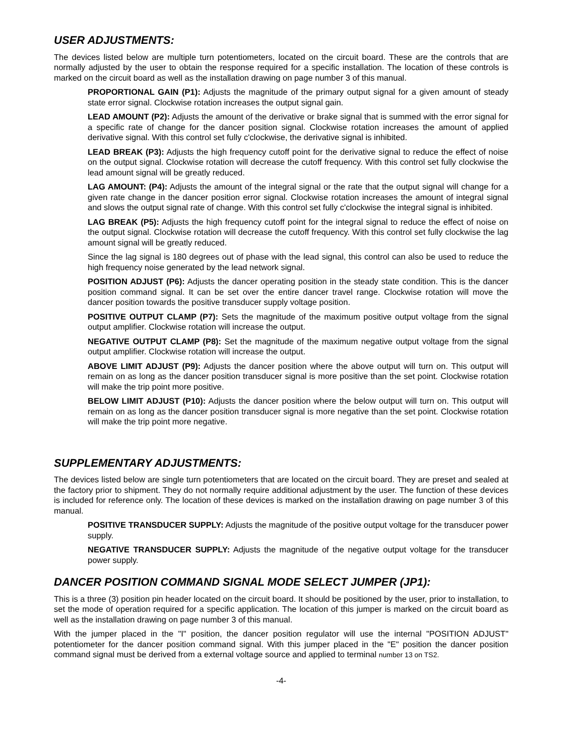USER ADJUSTMENTS:
The devices listed below are multiple turn potentiometers, located on the circuit board. These are the controls that are normally adjusted by the user to obtain the response required for a specific installation. The location of these controls is marked on the circuit board as well as the installation drawing on page number 3 of this manual.
PROPORTIONAL GAIN (P1): Adjusts the magnitude of the primary output signal for a given amount of steady state error signal. Clockwise rotation increases the output signal gain.
LEAD AMOUNT (P2): Adjusts the amount of the derivative or brake signal that is summed with the error signal for a specific rate of change for the dancer position signal. Clockwise rotation increases the amount of applied derivative signal. With this control set fully c'clockwise, the derivative signal is inhibited.
LEAD BREAK (P3): Adjusts the high frequency cutoff point for the derivative signal to reduce the effect of noise on the output signal. Clockwise rotation will decrease the cutoff frequency. With this control set fully clockwise the lead amount signal will be greatly reduced.
LAG AMOUNT: (P4): Adjusts the amount of the integral signal or the rate that the output signal will change for a given rate change in the dancer position error signal. Clockwise rotation increases the amount of integral signal and slows the output signal rate of change. With this control set fully c'clockwise the integral signal is inhibited.
LAG BREAK (P5): Adjusts the high frequency cutoff point for the integral signal to reduce the effect of noise on the output signal. Clockwise rotation will decrease the cutoff frequency. With this control set fully clockwise the lag amount signal will be greatly reduced.
Since the lag signal is 180 degrees out of phase with the lead signal, this control can also be used to reduce the high frequency noise generated by the lead network signal.
POSITION ADJUST (P6): Adjusts the dancer operating position in the steady state condition. This is the dancer position command signal. It can be set over the entire dancer travel range. Clockwise rotation will move the dancer position towards the positive transducer supply voltage position.
POSITIVE OUTPUT CLAMP (P7): Sets the magnitude of the maximum positive output voltage from the signal output amplifier. Clockwise rotation will increase the output.
NEGATIVE OUTPUT CLAMP (P8): Set the magnitude of the maximum negative output voltage from the signal output amplifier. Clockwise rotation will increase the output.
ABOVE LIMIT ADJUST (P9): Adjusts the dancer position where the above output will turn on. This output will remain on as long as the dancer position transducer signal is more positive than the set point. Clockwise rotation will make the trip point more positive.
BELOW LIMIT ADJUST (P10): Adjusts the dancer position where the below output will turn on. This output will remain on as long as the dancer position transducer signal is more negative than the set point. Clockwise rotation will make the trip point more negative.
SUPPLEMENTARY ADJUSTMENTS:
The devices listed below are single turn potentiometers that are located on the circuit board. They are preset and sealed at the factory prior to shipment. They do not normally require additional adjustment by the user. The function of these devices is included for reference only. The location of these devices is marked on the installation drawing on page number 3 of this manual.
POSITIVE TRANSDUCER SUPPLY: Adjusts the magnitude of the positive output voltage for the transducer power supply.
NEGATIVE TRANSDUCER SUPPLY: Adjusts the magnitude of the negative output voltage for the transducer power supply.
DANCER POSITION COMMAND SIGNAL MODE SELECT JUMPER (JP1):
This is a three (3) position pin header located on the circuit board. It should be positioned by the user, prior to installation, to set the mode of operation required for a specific application. The location of this jumper is marked on the circuit board as well as the installation drawing on page number 3 of this manual.
With the jumper placed in the "I" position, the dancer position regulator will use the internal "POSITION ADJUST" potentiometer for the dancer position command signal. With this jumper placed in the "E" position the dancer position command signal must be derived from a external voltage source and applied to terminal number 13 on TS2.
-4-